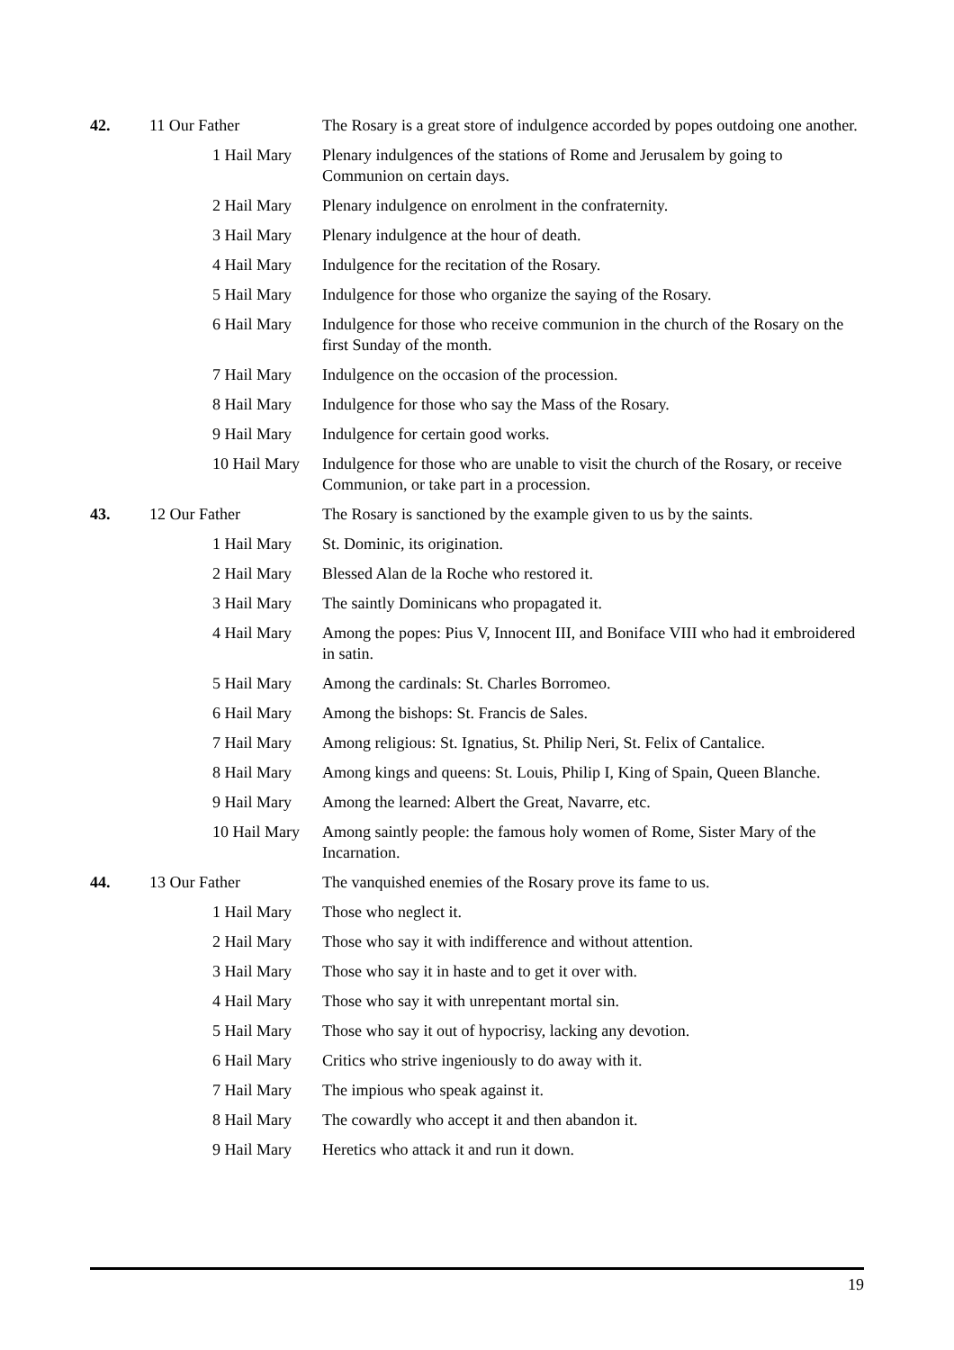| 42. | 11 Our Father | | The Rosary is a great store of indulgence accorded by popes outdoing one another. |
| | | 1 Hail Mary | Plenary indulgences of the stations of Rome and Jerusalem by going to Communion on certain days. |
| | | 2 Hail Mary | Plenary indulgence on enrolment in the confraternity. |
| | | 3 Hail Mary | Plenary indulgence at the hour of death. |
| | | 4 Hail Mary | Indulgence for the recitation of the Rosary. |
| | | 5 Hail Mary | Indulgence for those who organize the saying of the Rosary. |
| | | 6 Hail Mary | Indulgence for those who receive communion in the church of the Rosary on the first Sunday of the month. |
| | | 7 Hail Mary | Indulgence on the occasion of the procession. |
| | | 8 Hail Mary | Indulgence for those who say the Mass of the Rosary. |
| | | 9 Hail Mary | Indulgence for certain good works. |
| | | 10 Hail Mary | Indulgence for those who are unable to visit the church of the Rosary, or receive Communion, or take part in a procession. |
| 43. | 12 Our Father | | The Rosary is sanctioned by the example given to us by the saints. |
| | | 1 Hail Mary | St. Dominic, its origination. |
| | | 2 Hail Mary | Blessed Alan de la Roche who restored it. |
| | | 3 Hail Mary | The saintly Dominicans who propagated it. |
| | | 4 Hail Mary | Among the popes: Pius V, Innocent III, and Boniface VIII who had it embroidered in satin. |
| | | 5 Hail Mary | Among the cardinals: St. Charles Borromeo. |
| | | 6 Hail Mary | Among the bishops: St. Francis de Sales. |
| | | 7 Hail Mary | Among religious: St. Ignatius, St. Philip Neri, St. Felix of Cantalice. |
| | | 8 Hail Mary | Among kings and queens: St. Louis, Philip I, King of Spain, Queen Blanche. |
| | | 9 Hail Mary | Among the learned: Albert the Great, Navarre, etc. |
| | | 10 Hail Mary | Among saintly people: the famous holy women of Rome, Sister Mary of the Incarnation. |
| 44. | 13 Our Father | | The vanquished enemies of the Rosary prove its fame to us. |
| | | 1 Hail Mary | Those who neglect it. |
| | | 2 Hail Mary | Those who say it with indifference and without attention. |
| | | 3 Hail Mary | Those who say it in haste and to get it over with. |
| | | 4 Hail Mary | Those who say it with unrepentant mortal sin. |
| | | 5 Hail Mary | Those who say it out of hypocrisy, lacking any devotion. |
| | | 6 Hail Mary | Critics who strive ingeniously to do away with it. |
| | | 7 Hail Mary | The impious who speak against it. |
| | | 8 Hail Mary | The cowardly who accept it and then abandon it. |
| | | 9 Hail Mary | Heretics who attack it and run it down. |
19